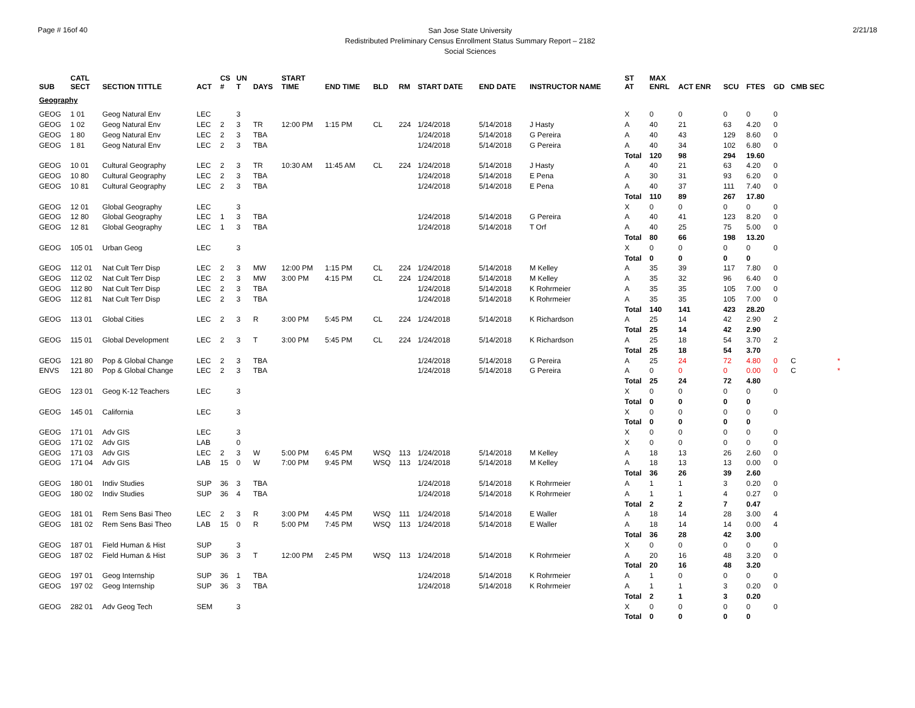Page # 16of 40
San Jose State University
Redistributed Preliminary Census Enrollment Status Summary Report – 2182
Social Sciences
2/21/18
| SUB | CATL SECT | SECTION TITTLE | ACT | CS # | UN T | DAYS | START TIME | END TIME | BLD | RM | START DATE | END DATE | INSTRUCTOR NAME | ST AT | MAX ENRL | ACT ENR | SCU | FTES | GD | CMB SEC | |
| --- | --- | --- | --- | --- | --- | --- | --- | --- | --- | --- | --- | --- | --- | --- | --- | --- | --- | --- | --- | --- | --- |
| Geography | | | | | | | | | | | | | | | | | | | | | |
| GEOG | 1 01 | Geog Natural Env | LEC | | 3 | | | | | | | | | X | 0 | 0 | 0 | 0 | 0 | | |
| GEOG | 1 02 | Geog Natural Env | LEC | 2 | 3 | TR | 12:00 PM | 1:15 PM | CL | 224 | 1/24/2018 | 5/14/2018 | J Hasty | A | 40 | 21 | 63 | 4.20 | 0 | | |
| GEOG | 1 80 | Geog Natural Env | LEC | 2 | 3 | TBA | | | | | 1/24/2018 | 5/14/2018 | G Pereira | A | 40 | 43 | 129 | 8.60 | 0 | | |
| GEOG | 1 81 | Geog Natural Env | LEC | 2 | 3 | TBA | | | | | 1/24/2018 | 5/14/2018 | G Pereira | A | 40 | 34 | 102 | 6.80 | 0 | | |
| | | | | | | | | | | | | | | Total | 120 | 98 | 294 | 19.60 | | | |
| GEOG | 10 01 | Cultural Geography | LEC | 2 | 3 | TR | 10:30 AM | 11:45 AM | CL | 224 | 1/24/2018 | 5/14/2018 | J Hasty | A | 40 | 21 | 63 | 4.20 | 0 | | |
| GEOG | 10 80 | Cultural Geography | LEC | 2 | 3 | TBA | | | | | 1/24/2018 | 5/14/2018 | E Pena | A | 30 | 31 | 93 | 6.20 | 0 | | |
| GEOG | 10 81 | Cultural Geography | LEC | 2 | 3 | TBA | | | | | 1/24/2018 | 5/14/2018 | E Pena | A | 40 | 37 | 111 | 7.40 | 0 | | |
| | | | | | | | | | | | | | | Total | 110 | 89 | 267 | 17.80 | | | |
| GEOG | 12 01 | Global Geography | LEC | | 3 | | | | | | | | | X | 0 | 0 | 0 | 0 | 0 | | |
| GEOG | 12 80 | Global Geography | LEC | 1 | 3 | TBA | | | | | 1/24/2018 | 5/14/2018 | G Pereira | A | 40 | 41 | 123 | 8.20 | 0 | | |
| GEOG | 12 81 | Global Geography | LEC | 1 | 3 | TBA | | | | | 1/24/2018 | 5/14/2018 | T Orf | A | 40 | 25 | 75 | 5.00 | 0 | | |
| | | | | | | | | | | | | | | Total | 80 | 66 | 198 | 13.20 | | | |
| GEOG | 105 01 | Urban Geog | LEC | | 3 | | | | | | | | | X | 0 | 0 | 0 | 0 | 0 | | |
| | | | | | | | | | | | | | | Total | 0 | 0 | 0 | 0 | | | |
| GEOG | 112 01 | Nat Cult Terr Disp | LEC | 2 | 3 | MW | 12:00 PM | 1:15 PM | CL | 224 | 1/24/2018 | 5/14/2018 | M Kelley | A | 35 | 39 | 117 | 7.80 | 0 | | |
| GEOG | 112 02 | Nat Cult Terr Disp | LEC | 2 | 3 | MW | 3:00 PM | 4:15 PM | CL | 224 | 1/24/2018 | 5/14/2018 | M Kelley | A | 35 | 32 | 96 | 6.40 | 0 | | |
| GEOG | 112 80 | Nat Cult Terr Disp | LEC | 2 | 3 | TBA | | | | | 1/24/2018 | 5/14/2018 | K Rohrmeier | A | 35 | 35 | 105 | 7.00 | 0 | | |
| GEOG | 112 81 | Nat Cult Terr Disp | LEC | 2 | 3 | TBA | | | | | 1/24/2018 | 5/14/2018 | K Rohrmeier | A | 35 | 35 | 105 | 7.00 | 0 | | |
| | | | | | | | | | | | | | | Total | 140 | 141 | 423 | 28.20 | | | |
| GEOG | 113 01 | Global Cities | LEC | 2 | 3 | R | 3:00 PM | 5:45 PM | CL | 224 | 1/24/2018 | 5/14/2018 | K Richardson | A | 25 | 14 | 42 | 2.90 | 2 | | |
| | | | | | | | | | | | | | | Total | 25 | 14 | 42 | 2.90 | | | |
| GEOG | 115 01 | Global Development | LEC | 2 | 3 | T | 3:00 PM | 5:45 PM | CL | 224 | 1/24/2018 | 5/14/2018 | K Richardson | A | 25 | 18 | 54 | 3.70 | 2 | | |
| | | | | | | | | | | | | | | Total | 25 | 18 | 54 | 3.70 | | | |
| GEOG | 121 80 | Pop & Global Change | LEC | 2 | 3 | TBA | | | | | 1/24/2018 | 5/14/2018 | G Pereira | A | 25 | 24 | 72 | 4.80 | 0 | C | * |
| ENVS | 121 80 | Pop & Global Change | LEC | 2 | 3 | TBA | | | | | 1/24/2018 | 5/14/2018 | G Pereira | A | 0 | 0 | 0 | 0.00 | 0 | C | * |
| | | | | | | | | | | | | | | Total | 25 | 24 | 72 | 4.80 | | | |
| GEOG | 123 01 | Geog K-12 Teachers | LEC | | 3 | | | | | | | | | X | 0 | 0 | 0 | 0 | 0 | | |
| | | | | | | | | | | | | | | Total | 0 | 0 | 0 | 0 | | | |
| GEOG | 145 01 | California | LEC | | 3 | | | | | | | | | X | 0 | 0 | 0 | 0 | 0 | | |
| | | | | | | | | | | | | | | Total | 0 | 0 | 0 | 0 | | | |
| GEOG | 171 01 | Adv GIS | LEC | | 3 | | | | | | | | | X | 0 | 0 | 0 | 0 | 0 | | |
| GEOG | 171 02 | Adv GIS | LAB | | 0 | | | | | | | | | X | 0 | 0 | 0 | 0 | 0 | | |
| GEOG | 171 03 | Adv GIS | LEC | 2 | 3 | W | 5:00 PM | 6:45 PM | WSQ | 113 | 1/24/2018 | 5/14/2018 | M Kelley | A | 18 | 13 | 26 | 2.60 | 0 | | |
| GEOG | 171 04 | Adv GIS | LAB | 15 | 0 | W | 7:00 PM | 9:45 PM | WSQ | 113 | 1/24/2018 | 5/14/2018 | M Kelley | A | 18 | 13 | 13 | 0.00 | 0 | | |
| | | | | | | | | | | | | | | Total | 36 | 26 | 39 | 2.60 | | | |
| GEOG | 180 01 | Indiv Studies | SUP | 36 | 3 | TBA | | | | | 1/24/2018 | 5/14/2018 | K Rohrmeier | A | 1 | 1 | 3 | 0.20 | 0 | | |
| GEOG | 180 02 | Indiv Studies | SUP | 36 | 4 | TBA | | | | | 1/24/2018 | 5/14/2018 | K Rohrmeier | A | 1 | 1 | 4 | 0.27 | 0 | | |
| | | | | | | | | | | | | | | Total | 2 | 2 | 7 | 0.47 | | | |
| GEOG | 181 01 | Rem Sens Basi Theo | LEC | 2 | 3 | R | 3:00 PM | 4:45 PM | WSQ | 111 | 1/24/2018 | 5/14/2018 | E Waller | A | 18 | 14 | 28 | 3.00 | 4 | | |
| GEOG | 181 02 | Rem Sens Basi Theo | LAB | 15 | 0 | R | 5:00 PM | 7:45 PM | WSQ | 113 | 1/24/2018 | 5/14/2018 | E Waller | A | 18 | 14 | 14 | 0.00 | 4 | | |
| | | | | | | | | | | | | | | Total | 36 | 28 | 42 | 3.00 | | | |
| GEOG | 187 01 | Field Human & Hist | SUP | | 3 | | | | | | | | | X | 0 | 0 | 0 | 0 | 0 | | |
| GEOG | 187 02 | Field Human & Hist | SUP | 36 | 3 | T | 12:00 PM | 2:45 PM | WSQ | 113 | 1/24/2018 | 5/14/2018 | K Rohrmeier | A | 20 | 16 | 48 | 3.20 | 0 | | |
| | | | | | | | | | | | | | | Total | 20 | 16 | 48 | 3.20 | | | |
| GEOG | 197 01 | Geog Internship | SUP | 36 | 1 | TBA | | | | | 1/24/2018 | 5/14/2018 | K Rohrmeier | A | 1 | 0 | 0 | 0 | 0 | | |
| GEOG | 197 02 | Geog Internship | SUP | 36 | 3 | TBA | | | | | 1/24/2018 | 5/14/2018 | K Rohrmeier | A | 1 | 1 | 3 | 0.20 | 0 | | |
| | | | | | | | | | | | | | | Total | 2 | 1 | 3 | 0.20 | | | |
| GEOG | 282 01 | Adv Geog Tech | SEM | | 3 | | | | | | | | | X | 0 | 0 | 0 | 0 | 0 | | |
| | | | | | | | | | | | | | | Total | 0 | 0 | 0 | 0 | | | |